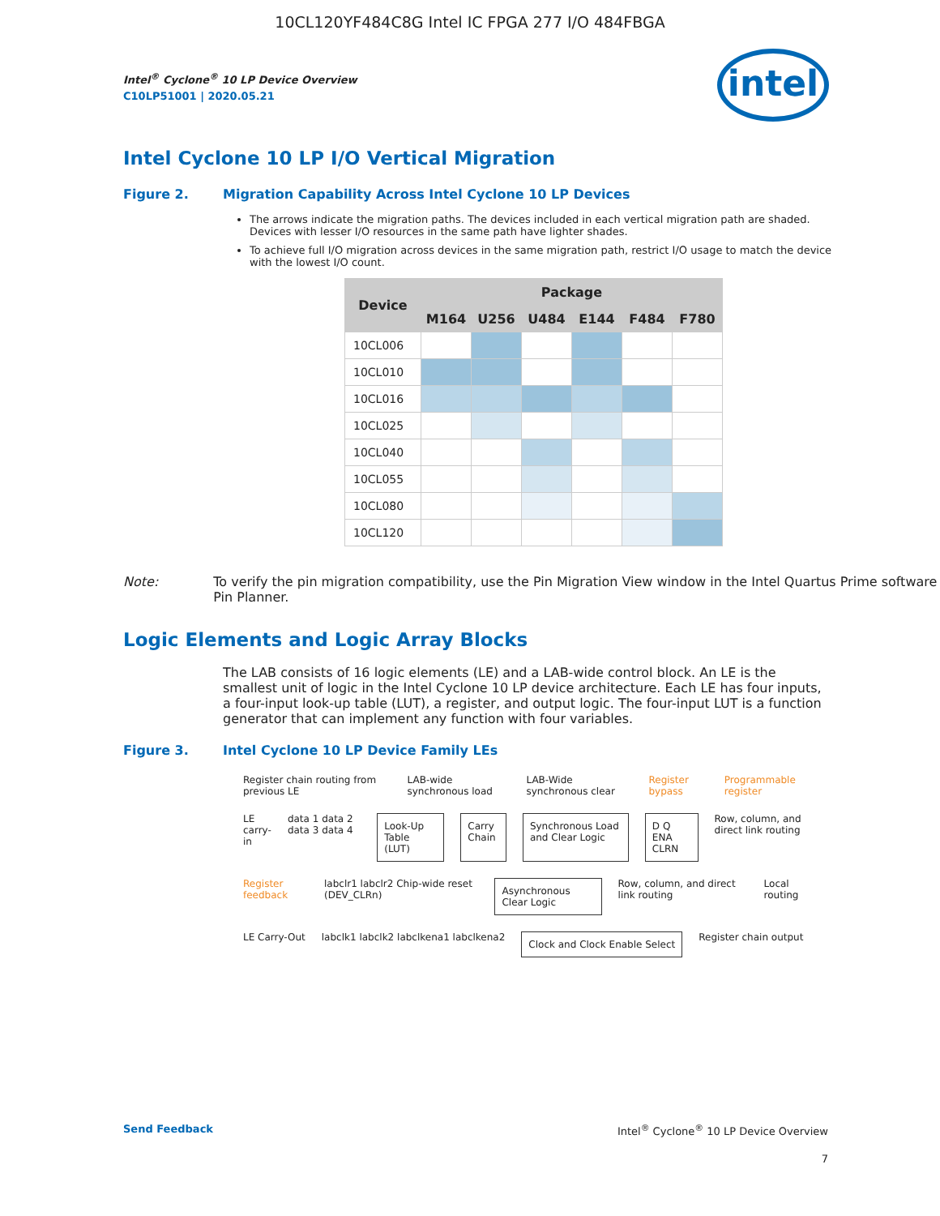10CL120YF484C8G Intel IC FPGA 277 I/O 484FBGA
intel
Intel<sup>®</sup> Cyclone<sup>®</sup> 10 LP Device Overview
C10LP51001 | 2020.05.21
Intel Cyclone 10 LP I/O Vertical Migration
Figure 2. Migration Capability Across Intel Cyclone 10 LP Devices
The arrows indicate the migration paths. The devices included in each vertical migration path are shaded. Devices with lesser I/O resources in the same path have lighter shades.
To achieve full I/O migration across devices in the same migration path, restrict I/O usage to match the device with the lowest I/O count.
| Device | Package | | | | | |
| --- | --- | --- | --- | --- | --- | --- |
| | M164 | U256 | U484 | E144 | F484 | F780 |
| 10CL006 | | | | | | |
| 10CL010 | | | | | | |
| 10CL016 | | | | | | |
| 10CL025 | | | | | | |
| 10CL040 | | | | | | |
| 10CL055 | | | | | | |
| 10CL080 | | | | | | |
| 10CL120 | | | | | | |
Note: To verify the pin migration compatibility, use the Pin Migration View window in the Intel Quartus Prime software Pin Planner.
Logic Elements and Logic Array Blocks
The LAB consists of 16 logic elements (LE) and a LAB-wide control block. An LE is the smallest unit of logic in the Intel Cyclone 10 LP device architecture. Each LE has four inputs, a four-input look-up table (LUT), a register, and output logic. The four-input LUT is a function generator that can implement any function with four variables.
Figure 3. Intel Cyclone 10 LP Device Family LEs
Register chain routing from previous LE LAB-wide synchronous load LAB-Wide synchronous clear Register bypass Programmable register
LE carry-in data 1 data 2 data 3 data 4 Look-Up Table (LUT) Carry Chain Synchronous Load and Clear Logic D Q ENA CLRN Row, column, and direct link routing
Register feedback labclr1 labclr2 Chip-wide reset (DEV_CLRn) Asynchronous Clear Logic Row, column, and direct link routing Local routing
LE Carry-Out labclk1 labclk2 labclkena1 labclkena2 Clock and Clock Enable Select Register chain output
Send Feedback Intel<sup>®</sup> Cyclone<sup>®</sup> 10 LP Device Overview
7